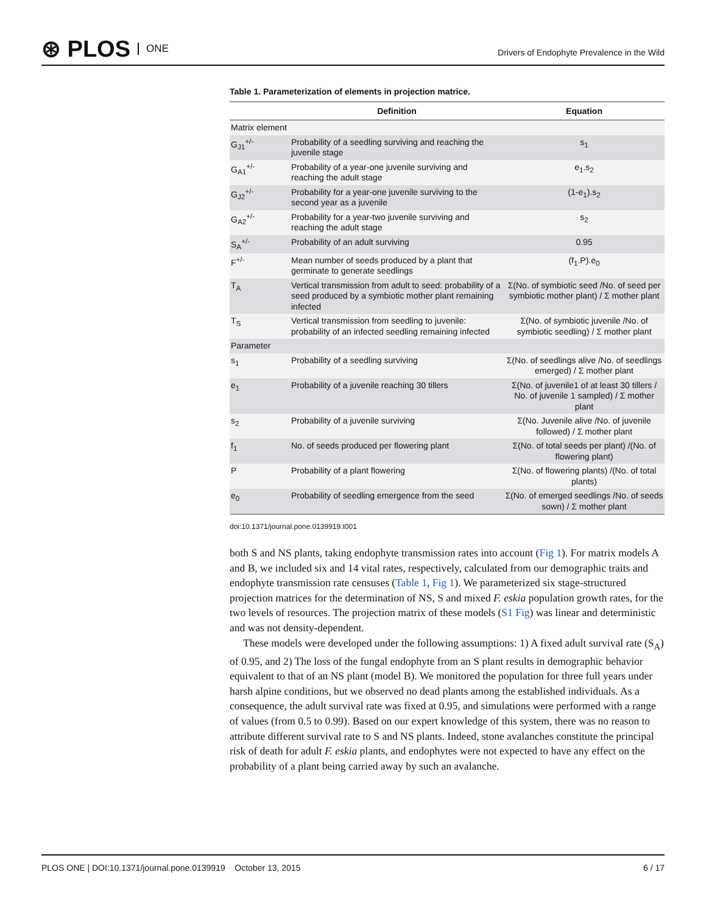⊛ PLOS ONE
Drivers of Endophyte Prevalence in the Wild
Table 1. Parameterization of elements in projection matrice.
| | Definition | Equation |
| --- | --- | --- |
| Matrix element | | |
| G<sub>J1</sub><sup>+/-</sup> | Probability of a seedling surviving and reaching the juvenile stage | s<sub>1</sub> |
| G<sub>A1</sub><sup>+/-</sup> | Probability of a year-one juvenile surviving and reaching the adult stage | e<sub>1</sub>.s<sub>2</sub> |
| G<sub>J2</sub><sup>+/-</sup> | Probability for a year-one juvenile surviving to the second year as a juvenile | (1-e<sub>1</sub>).s<sub>2</sub> |
| G<sub>A2</sub><sup>+/-</sup> | Probability for a year-two juvenile surviving and reaching the adult stage | s<sub>2</sub> |
| S<sub>A</sub><sup>+/-</sup> | Probability of an adult surviving | 0.95 |
| F<sup>+/-</sup> | Mean number of seeds produced by a plant that germinate to generate seedlings | (f<sub>1</sub>.P).e<sub>0</sub> |
| T<sub>A</sub> | Vertical transmission from adult to seed: probability of a seed produced by a symbiotic mother plant remaining infected | Σ(No. of symbiotic seed /No. of seed per symbiotic mother plant) / Σ mother plant |
| T<sub>S</sub> | Vertical transmission from seedling to juvenile: probability of an infected seedling remaining infected | Σ(No. of symbiotic juvenile /No. of symbiotic seedling) / Σ mother plant |
| Parameter | | |
| s<sub>1</sub> | Probability of a seedling surviving | Σ(No. of seedlings alive /No. of seedlings emerged) / Σ mother plant |
| e<sub>1</sub> | Probability of a juvenile reaching 30 tillers | Σ(No. of juvenile1 of at least 30 tillers / No. of juvenile 1 sampled) / Σ mother plant |
| s<sub>2</sub> | Probability of a juvenile surviving | Σ(No. Juvenile alive /No. of juvenile followed) / Σ mother plant |
| f<sub>1</sub> | No. of seeds produced per flowering plant | Σ(No. of total seeds per plant) /(No. of flowering plant) |
| P | Probability of a plant flowering | Σ(No. of flowering plants) /(No. of total plants) |
| e<sub>0</sub> | Probability of seedling emergence from the seed | Σ(No. of emerged seedlings /No. of seeds sown) / Σ mother plant |
doi:10.1371/journal.pone.0139919.t001
both S and NS plants, taking endophyte transmission rates into account (Fig 1). For matrix models A and B, we included six and 14 vital rates, respectively, calculated from our demographic traits and endophyte transmission rate censuses (Table 1, Fig 1). We parameterized six stage-structured projection matrices for the determination of NS, S and mixed F. eskia population growth rates, for the two levels of resources. The projection matrix of these models (S1 Fig) was linear and deterministic and was not density-dependent.
These models were developed under the following assumptions: 1) A fixed adult survival rate (S<sub>A</sub>) of 0.95, and 2) The loss of the fungal endophyte from an S plant results in demographic behavior equivalent to that of an NS plant (model B). We monitored the population for three full years under harsh alpine conditions, but we observed no dead plants among the established individuals. As a consequence, the adult survival rate was fixed at 0.95, and simulations were performed with a range of values (from 0.5 to 0.99). Based on our expert knowledge of this system, there was no reason to attribute different survival rate to S and NS plants. Indeed, stone avalanches constitute the principal risk of death for adult F. eskia plants, and endophytes were not expected to have any effect on the probability of a plant being carried away by such an avalanche.
PLOS ONE | DOI:10.1371/journal.pone.0139919 October 13, 2015 6 / 17